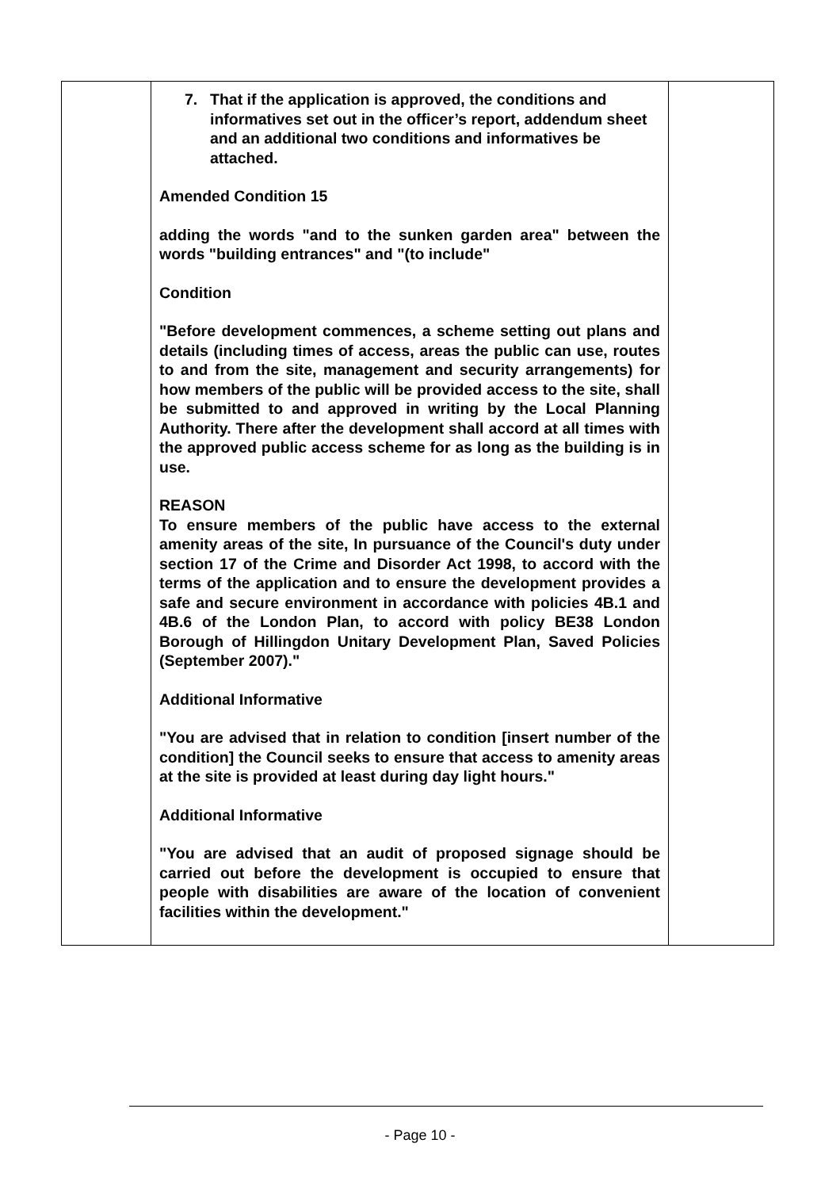| | 7. That if the application is approved, the conditions and informatives set out in the officer’s report, addendum sheet and an additional two conditions and informatives be attached. Amended Condition 15 adding the words "and to the sunken garden area" between the words "building entrances" and "(to include" Condition "Before development commences, a scheme setting out plans and details (including times of access, areas the public can use, routes to and from the site, management and security arrangements) for how members of the public will be provided access to the site, shall be submitted to and approved in writing by the Local Planning Authority. There after the development shall accord at all times with the approved public access scheme for as long as the building is in use. REASON To ensure members of the public have access to the external amenity areas of the site, In pursuance of the Council's duty under section 17 of the Crime and Disorder Act 1998, to accord with the terms of the application and to ensure the development provides a safe and secure environment in accordance with policies 4B.1 and 4B.6 of the London Plan, to accord with policy BE38 London Borough of Hillingdon Unitary Development Plan, Saved Policies (September 2007)." Additional Informative "You are advised that in relation to condition [insert number of the condition] the Council seeks to ensure that access to amenity areas at the site is provided at least during day light hours." Additional Informative "You are advised that an audit of proposed signage should be carried out before the development is occupied to ensure that people with disabilities are aware of the location of convenient facilities within the development." | |
- Page 10 -